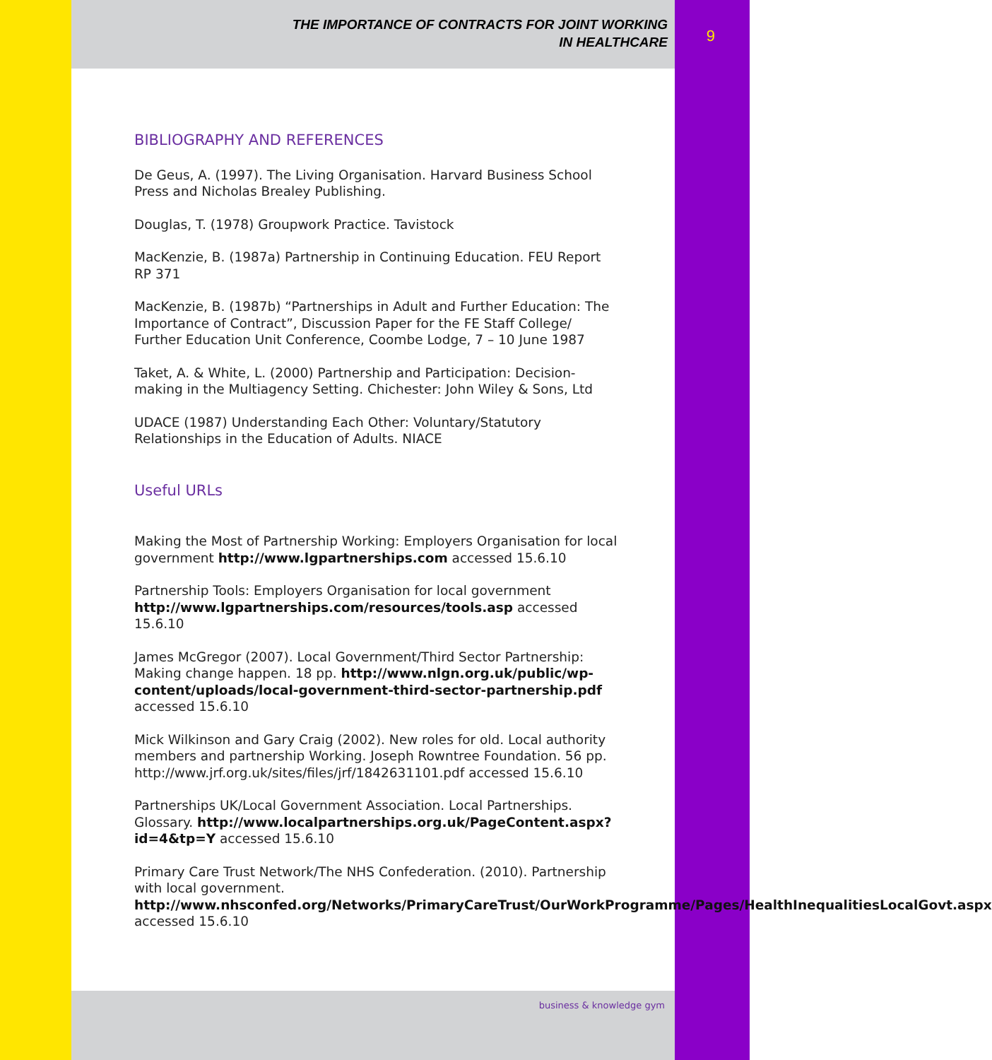THE IMPORTANCE OF CONTRACTS FOR JOINT WORKING
IN HEALTHCARE
9
BIBLIOGRAPHY AND REFERENCES
De Geus, A. (1997). The Living Organisation. Harvard Business School Press and Nicholas Brealey Publishing.
Douglas, T. (1978) Groupwork Practice. Tavistock
MacKenzie, B. (1987a) Partnership in Continuing Education. FEU Report RP 371
MacKenzie, B. (1987b) “Partnerships in Adult and Further Education: The Importance of Contract”, Discussion Paper for the FE Staff College/ Further Education Unit Conference, Coombe Lodge, 7 – 10 June 1987
Taket, A. & White, L. (2000) Partnership and Participation: Decision-making in the Multiagency Setting. Chichester: John Wiley & Sons, Ltd
UDACE (1987) Understanding Each Other: Voluntary/Statutory Relationships in the Education of Adults. NIACE
Useful URLs
Making the Most of Partnership Working: Employers Organisation for local government http://www.lgpartnerships.com accessed 15.6.10
Partnership Tools: Employers Organisation for local government http://www.lgpartnerships.com/resources/tools.asp accessed 15.6.10
James McGregor (2007). Local Government/Third Sector Partnership: Making change happen. 18 pp. http://www.nlgn.org.uk/public/wp-content/uploads/local-government-third-sector-partnership.pdf accessed 15.6.10
Mick Wilkinson and Gary Craig (2002). New roles for old. Local authority members and partnership Working. Joseph Rowntree Foundation. 56 pp. http://www.jrf.org.uk/sites/files/jrf/1842631101.pdf accessed 15.6.10
Partnerships UK/Local Government Association. Local Partnerships. Glossary. http://www.localpartnerships.org.uk/PageContent.aspx?id=4&tp=Y accessed 15.6.10
Primary Care Trust Network/The NHS Confederation. (2010). Partnership with local government. http://www.nhsconfed.org/Networks/PrimaryCareTrust/OurWorkProgramme/Pages/HealthInequalitiesLocalGovt.aspx accessed 15.6.10
business & knowledge gym